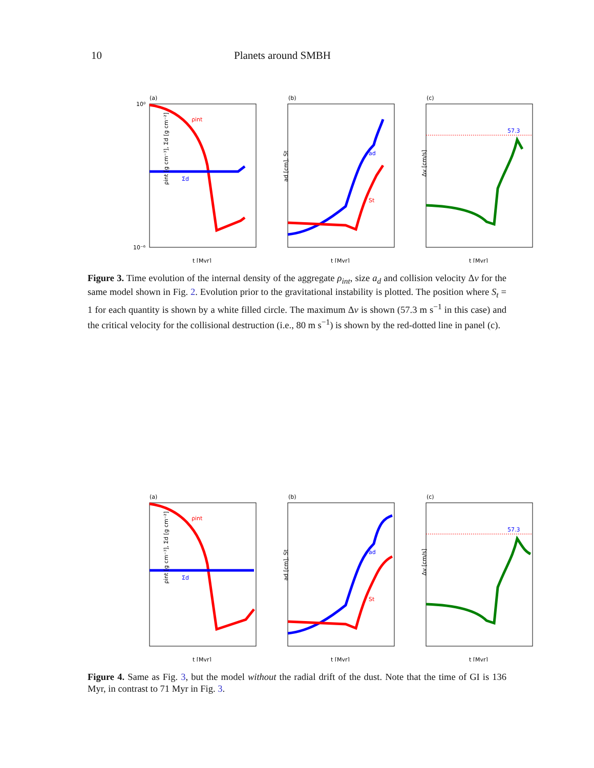10 Planets around SMBH
(a)
ρint
Σd
10⁰
10⁻⁶
ρint [g cm⁻³], Σd [g cm⁻²]
t [Myr]
(b)
ad
St
ad [cm], St
t [Myr]
(c)
57.3
Δv [cm/s]
t [Myr]
Figure 3. Time evolution of the internal density of the aggregate ρ<sub>int</sub>, size a<sub>d</sub> and collision velocity Δv for the same model shown in Fig. 2. Evolution prior to the gravitational instability is plotted. The position where S<sub>t</sub> = 1 for each quantity is shown by a white filled circle. The maximum Δv is shown (57.3 m s<sup>−1</sup> in this case) and the critical velocity for the collisional destruction (i.e., 80 m s<sup>−1</sup>) is shown by the red-dotted line in panel (c).
(a)
ρint
Σd
ρint [g cm⁻³], Σd [g cm⁻²]
t [Myr]
(b)
ad
St
ad [cm], St
t [Myr]
(c)
57.3
Δv [cm/s]
t [Myr]
Figure 4. Same as Fig. 3, but the model without the radial drift of the dust. Note that the time of GI is 136 Myr, in contrast to 71 Myr in Fig. 3.